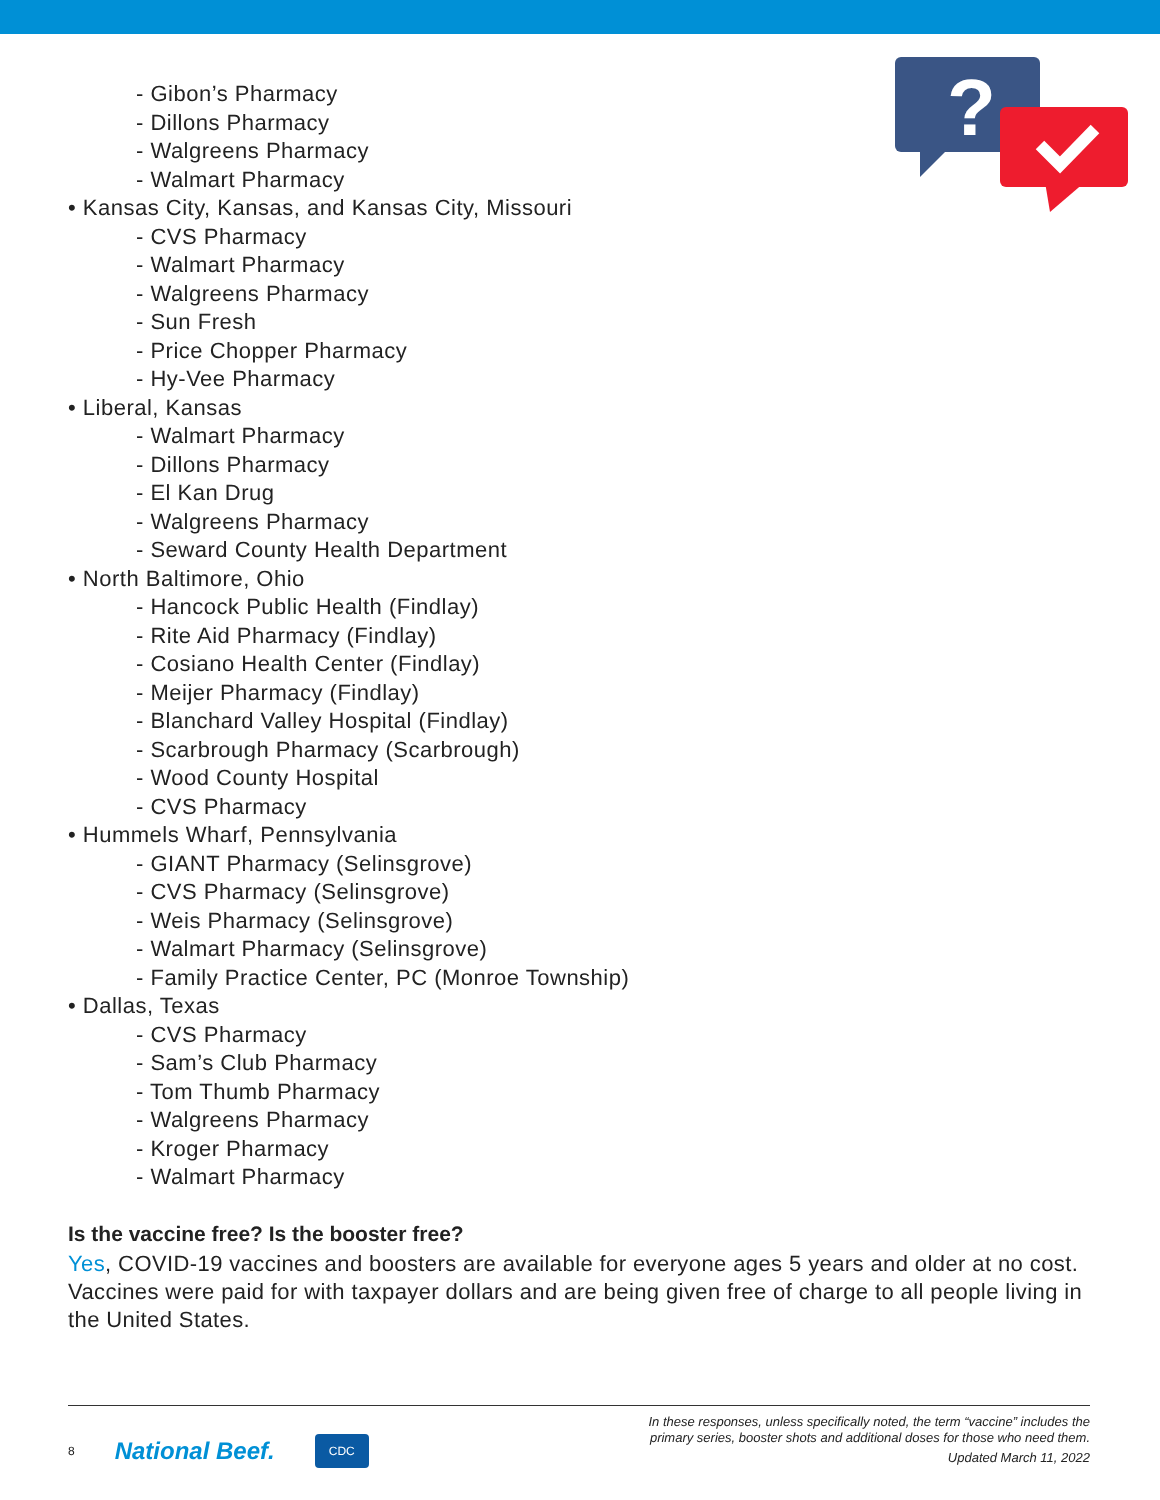?
- Gibon’s Pharmacy
- Dillons Pharmacy
- Walgreens Pharmacy
- Walmart Pharmacy
• Kansas City, Kansas, and Kansas City, Missouri
- CVS Pharmacy
- Walmart Pharmacy
- Walgreens Pharmacy
- Sun Fresh
- Price Chopper Pharmacy
- Hy-Vee Pharmacy
• Liberal, Kansas
- Walmart Pharmacy
- Dillons Pharmacy
- El Kan Drug
- Walgreens Pharmacy
- Seward County Health Department
• North Baltimore, Ohio
- Hancock Public Health (Findlay)
- Rite Aid Pharmacy (Findlay)
- Cosiano Health Center (Findlay)
- Meijer Pharmacy (Findlay)
- Blanchard Valley Hospital (Findlay)
- Scarbrough Pharmacy (Scarbrough)
- Wood County Hospital
- CVS Pharmacy
• Hummels Wharf, Pennsylvania
- GIANT Pharmacy (Selinsgrove)
- CVS Pharmacy (Selinsgrove)
- Weis Pharmacy (Selinsgrove)
- Walmart Pharmacy (Selinsgrove)
- Family Practice Center, PC (Monroe Township)
• Dallas, Texas
- CVS Pharmacy
- Sam’s Club Pharmacy
- Tom Thumb Pharmacy
- Walgreens Pharmacy
- Kroger Pharmacy
- Walmart Pharmacy
Is the vaccine free? Is the booster free?
Yes, COVID-19 vaccines and boosters are available for everyone ages 5 years and older at no cost. Vaccines were paid for with taxpayer dollars and are being given free of charge to all people living in the United States.
8 National Beef. CDC
In these responses, unless specifically noted, the term “vaccine” includes the
primary series, booster shots and additional doses for those who need them.
Updated March 11, 2022